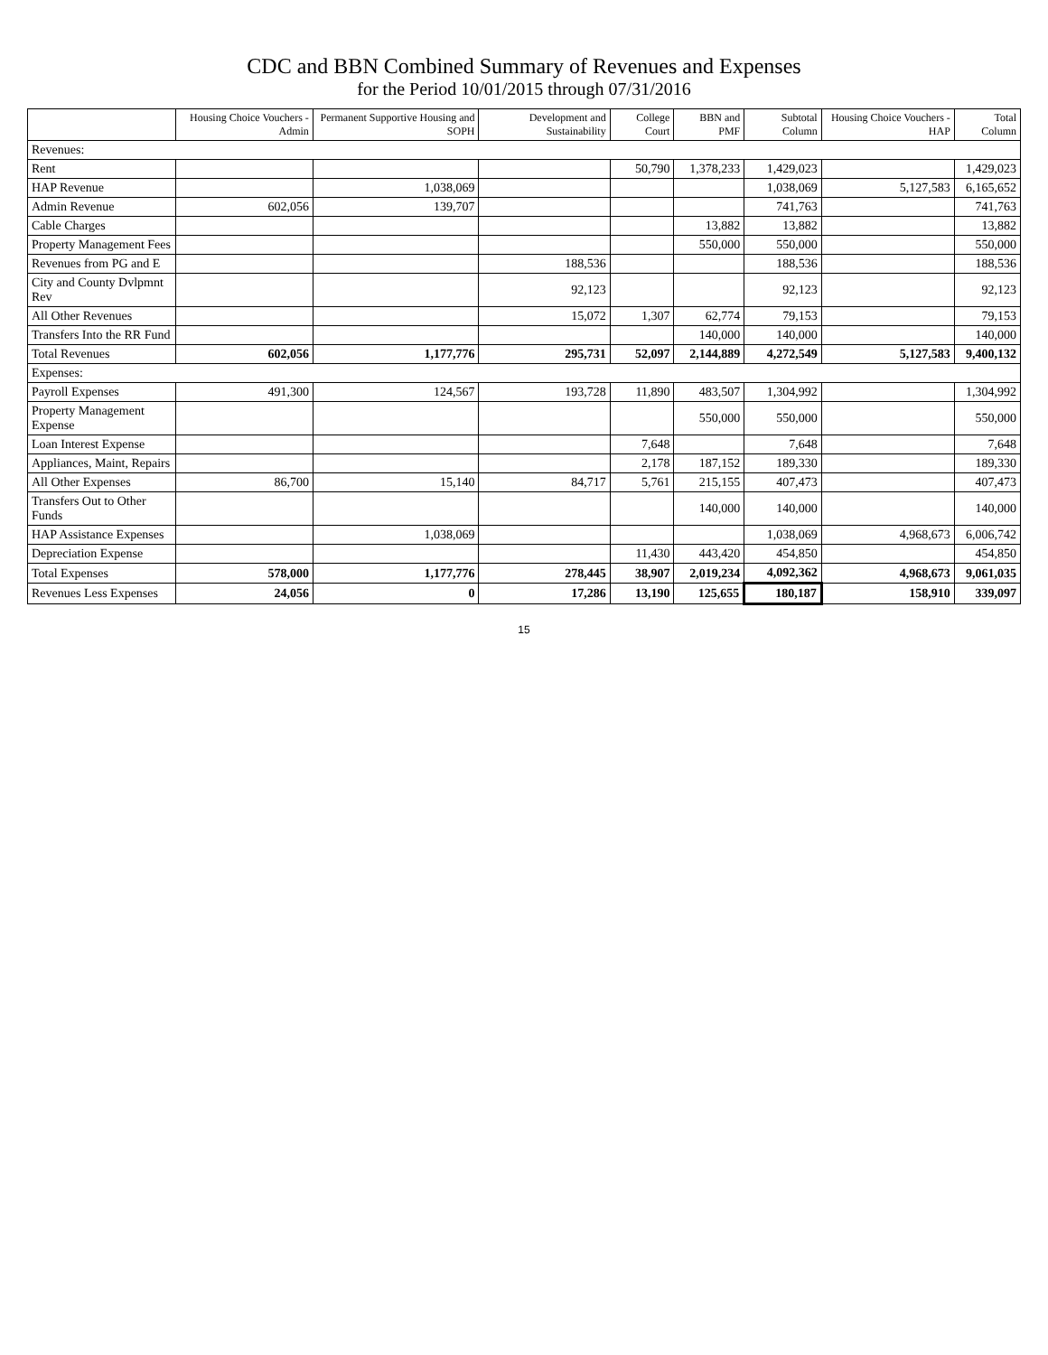CDC and BBN Combined Summary of Revenues and Expenses
for the Period 10/01/2015 through 07/31/2016
| | Housing Choice Vouchers - Admin | Permanent Supportive Housing and SOPH | Development and Sustainability | College Court | BBN and PMF | Subtotal Column | Housing Choice Vouchers - HAP | Total Column |
| --- | --- | --- | --- | --- | --- | --- | --- | --- |
| Revenues: | | | | | | | | |
| Rent | | | | 50,790 | 1,378,233 | 1,429,023 | | 1,429,023 |
| HAP Revenue | | 1,038,069 | | | | 1,038,069 | 5,127,583 | 6,165,652 |
| Admin Revenue | 602,056 | 139,707 | | | | 741,763 | | 741,763 |
| Cable Charges | | | | | 13,882 | 13,882 | | 13,882 |
| Property Management Fees | | | | | 550,000 | 550,000 | | 550,000 |
| Revenues from PG and E | | | 188,536 | | | 188,536 | | 188,536 |
| City and County Dvlpmnt Rev | | | 92,123 | | | 92,123 | | 92,123 |
| All Other Revenues | | | 15,072 | 1,307 | 62,774 | 79,153 | | 79,153 |
| Transfers Into the RR Fund | | | | | 140,000 | 140,000 | | 140,000 |
| Total Revenues | 602,056 | 1,177,776 | 295,731 | 52,097 | 2,144,889 | 4,272,549 | 5,127,583 | 9,400,132 |
| Expenses: | | | | | | | | |
| Payroll Expenses | 491,300 | 124,567 | 193,728 | 11,890 | 483,507 | 1,304,992 | | 1,304,992 |
| Property Management Expense | | | | | 550,000 | 550,000 | | 550,000 |
| Loan Interest Expense | | | | 7,648 | | 7,648 | | 7,648 |
| Appliances, Maint, Repairs | | | | 2,178 | 187,152 | 189,330 | | 189,330 |
| All Other Expenses | 86,700 | 15,140 | 84,717 | 5,761 | 215,155 | 407,473 | | 407,473 |
| Transfers Out to Other Funds | | | | | 140,000 | 140,000 | | 140,000 |
| HAP Assistance Expenses | | 1,038,069 | | | | 1,038,069 | 4,968,673 | 6,006,742 |
| Depreciation Expense | | | | 11,430 | 443,420 | 454,850 | | 454,850 |
| Total Expenses | 578,000 | 1,177,776 | 278,445 | 38,907 | 2,019,234 | 4,092,362 | 4,968,673 | 9,061,035 |
| Revenues Less Expenses | 24,056 | 0 | 17,286 | 13,190 | 125,655 | 180,187 | 158,910 | 339,097 |
15